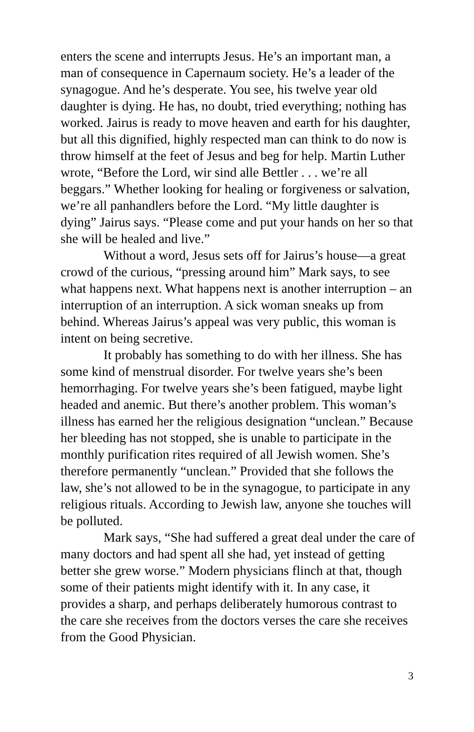enters the scene and interrupts Jesus. He’s an important man, a man of consequence in Capernaum society. He’s a leader of the synagogue. And he’s desperate. You see, his twelve year old daughter is dying. He has, no doubt, tried everything; nothing has worked. Jairus is ready to move heaven and earth for his daughter, but all this dignified, highly respected man can think to do now is throw himself at the feet of Jesus and beg for help. Martin Luther wrote, “Before the Lord, wir sind alle Bettler . . . we’re all beggars.” Whether looking for healing or forgiveness or salvation, we’re all panhandlers before the Lord. “My little daughter is dying” Jairus says. “Please come and put your hands on her so that she will be healed and live.”
Without a word, Jesus sets off for Jairus’s house—a great crowd of the curious, “pressing around him” Mark says, to see what happens next. What happens next is another interruption – an interruption of an interruption. A sick woman sneaks up from behind. Whereas Jairus’s appeal was very public, this woman is intent on being secretive.
It probably has something to do with her illness. She has some kind of menstrual disorder. For twelve years she’s been hemorrhaging. For twelve years she’s been fatigued, maybe light headed and anemic. But there’s another problem. This woman’s illness has earned her the religious designation “unclean.” Because her bleeding has not stopped, she is unable to participate in the monthly purification rites required of all Jewish women. She’s therefore permanently “unclean.” Provided that she follows the law, she’s not allowed to be in the synagogue, to participate in any religious rituals. According to Jewish law, anyone she touches will be polluted.
Mark says, “She had suffered a great deal under the care of many doctors and had spent all she had, yet instead of getting better she grew worse.” Modern physicians flinch at that, though some of their patients might identify with it. In any case, it provides a sharp, and perhaps deliberately humorous contrast to the care she receives from the doctors verses the care she receives from the Good Physician.
3